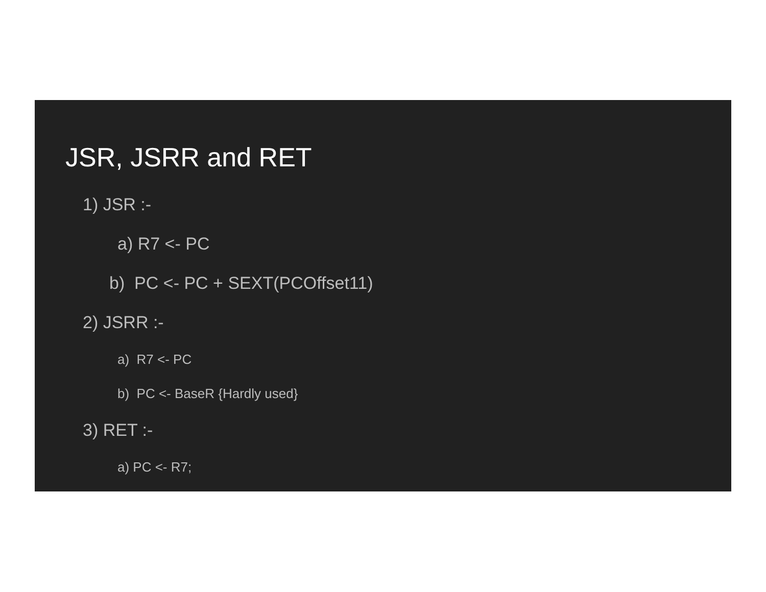JSR, JSRR and RET
1) JSR :-
a) R7 <- PC
b) PC <- PC + SEXT(PCOffset11)
2) JSRR :-
a) R7 <- PC
b) PC <- BaseR {Hardly used}
3) RET :-
a) PC <- R7;